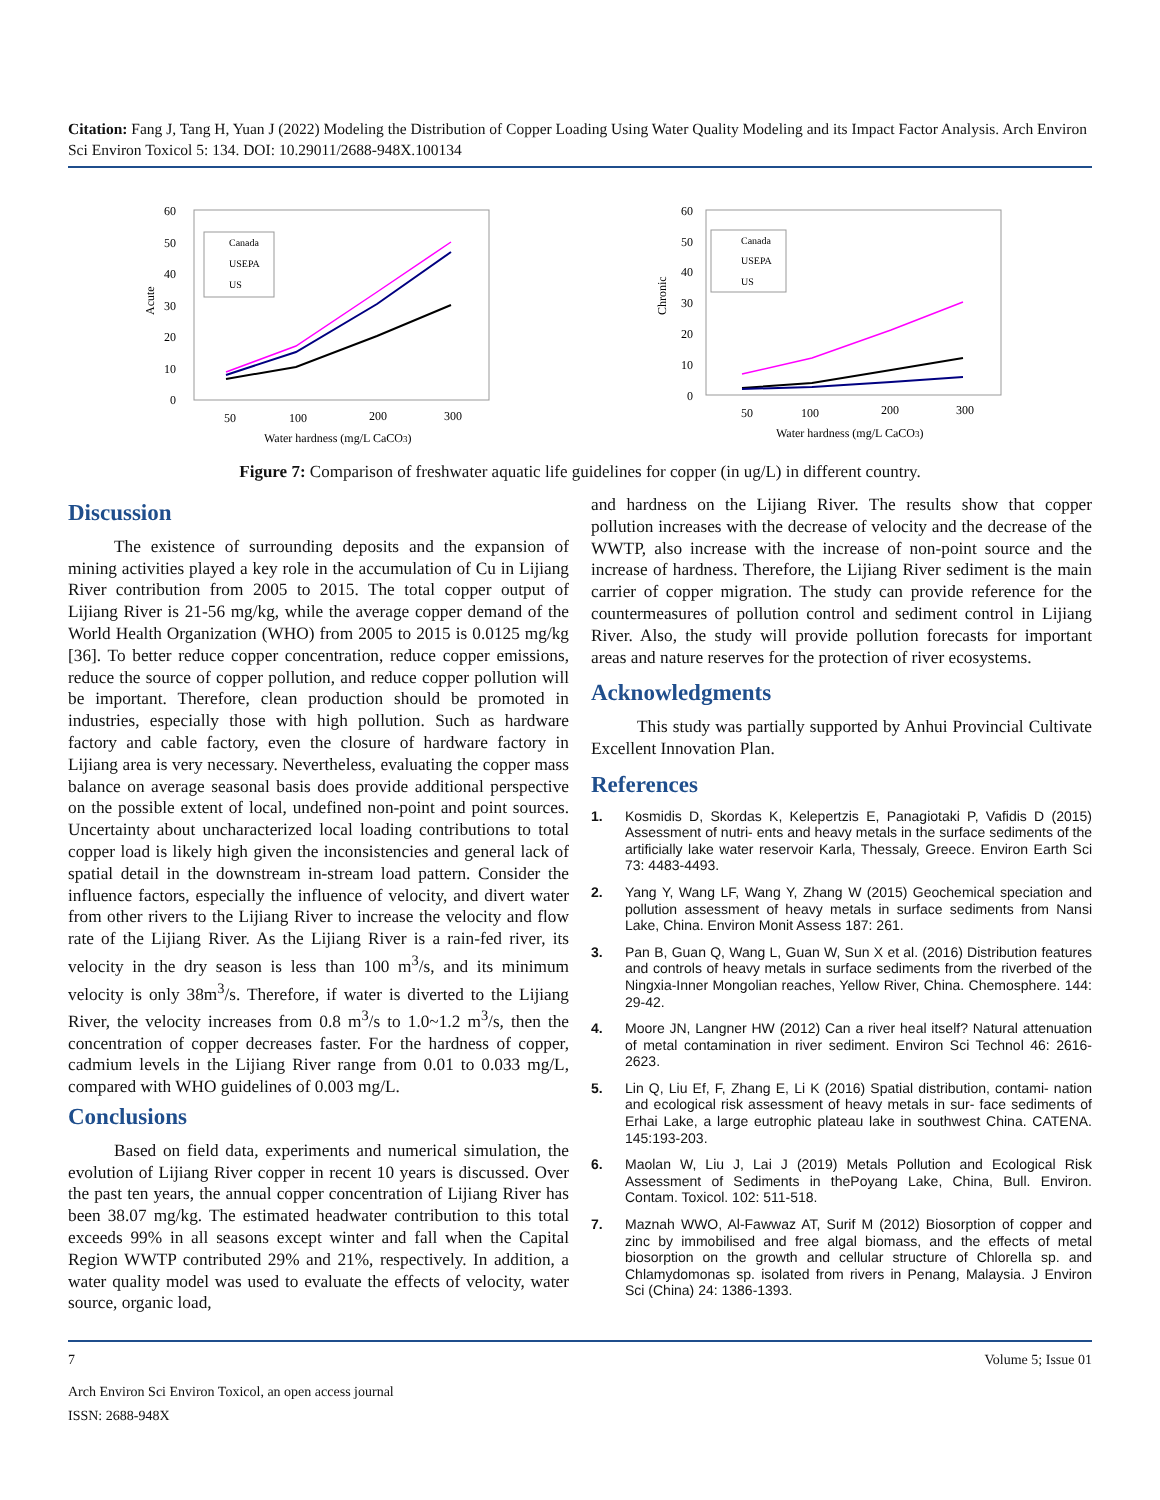Citation: Fang J, Tang H, Yuan J (2022) Modeling the Distribution of Copper Loading Using Water Quality Modeling and its Impact Factor Analysis. Arch Environ Sci Environ Toxicol 5: 134. DOI: 10.29011/2688-948X.100134
60
50
40
30
20
10
0
Acute
50
100
200
300
Water hardness (mg/L CaCO3)
Canada
USEPA
US
60
50
40
30
20
10
0
Chronic
50
100
200
300
Water hardness (mg/L CaCO3)
Canada
USEPA
US
Figure 7: Comparison of freshwater aquatic life guidelines for copper (in ug/L) in different country.
Discussion
The existence of surrounding deposits and the expansion of mining activities played a key role in the accumulation of Cu in Lijiang River contribution from 2005 to 2015. The total copper output of Lijiang River is 21-56 mg/kg, while the average copper demand of the World Health Organization (WHO) from 2005 to 2015 is 0.0125 mg/kg [36]. To better reduce copper concentration, reduce copper emissions, reduce the source of copper pollution, and reduce copper pollution will be important. Therefore, clean production should be promoted in industries, especially those with high pollution. Such as hardware factory and cable factory, even the closure of hardware factory in Lijiang area is very necessary. Nevertheless, evaluating the copper mass balance on average seasonal basis does provide additional perspective on the possible extent of local, undefined non-point and point sources. Uncertainty about uncharacterized local loading contributions to total copper load is likely high given the inconsistencies and general lack of spatial detail in the downstream in-stream load pattern. Consider the influence factors, especially the influence of velocity, and divert water from other rivers to the Lijiang River to increase the velocity and flow rate of the Lijiang River. As the Lijiang River is a rain-fed river, its velocity in the dry season is less than 100 m<sup>3</sup>/s, and its minimum velocity is only 38m<sup>3</sup>/s. Therefore, if water is diverted to the Lijiang River, the velocity increases from 0.8 m<sup>3</sup>/s to 1.0~1.2 m<sup>3</sup>/s, then the concentration of copper decreases faster. For the hardness of copper, cadmium levels in the Lijiang River range from 0.01 to 0.033 mg/L, compared with WHO guidelines of 0.003 mg/L.
Conclusions
Based on field data, experiments and numerical simulation, the evolution of Lijiang River copper in recent 10 years is discussed. Over the past ten years, the annual copper concentration of Lijiang River has been 38.07 mg/kg. The estimated headwater contribution to this total exceeds 99% in all seasons except winter and fall when the Capital Region WWTP contributed 29% and 21%, respectively. In addition, a water quality model was used to evaluate the effects of velocity, water source, organic load,
and hardness on the Lijiang River. The results show that copper pollution increases with the decrease of velocity and the decrease of the WWTP, also increase with the increase of non-point source and the increase of hardness. Therefore, the Lijiang River sediment is the main carrier of copper migration. The study can provide reference for the countermeasures of pollution control and sediment control in Lijiang River. Also, the study will provide pollution forecasts for important areas and nature reserves for the protection of river ecosystems.
Acknowledgments
This study was partially supported by Anhui Provincial Cultivate Excellent Innovation Plan.
References
1. Kosmidis D, Skordas K, Kelepertzis E, Panagiotaki P, Vafidis D (2015) Assessment of nutri- ents and heavy metals in the surface sediments of the artificially lake water reservoir Karla, Thessaly, Greece. Environ Earth Sci 73: 4483-4493.
2. Yang Y, Wang LF, Wang Y, Zhang W (2015) Geochemical speciation and pollution assessment of heavy metals in surface sediments from Nansi Lake, China. Environ Monit Assess 187: 261.
3. Pan B, Guan Q, Wang L, Guan W, Sun X et al. (2016) Distribution features and controls of heavy metals in surface sediments from the riverbed of the Ningxia-Inner Mongolian reaches, Yellow River, China. Chemosphere. 144: 29-42.
4. Moore JN, Langner HW (2012) Can a river heal itself? Natural attenuation of metal contamination in river sediment. Environ Sci Technol 46: 2616-2623.
5. Lin Q, Liu Ef, F, Zhang E, Li K (2016) Spatial distribution, contami- nation and ecological risk assessment of heavy metals in sur- face sediments of Erhai Lake, a large eutrophic plateau lake in southwest China. CATENA. 145:193-203.
6. Maolan W, Liu J, Lai J (2019) Metals Pollution and Ecological Risk Assessment of Sediments in thePoyang Lake, China, Bull. Environ. Contam. Toxicol. 102: 511-518.
7. Maznah WWO, Al-Fawwaz AT, Surif M (2012) Biosorption of copper and zinc by immobilised and free algal biomass, and the effects of metal biosorption on the growth and cellular structure of Chlorella sp. and Chlamydomonas sp. isolated from rivers in Penang, Malaysia. J Environ Sci (China) 24: 1386-1393.
7 Volume 5; Issue 01
Arch Environ Sci Environ Toxicol, an open access journal
ISSN: 2688-948X